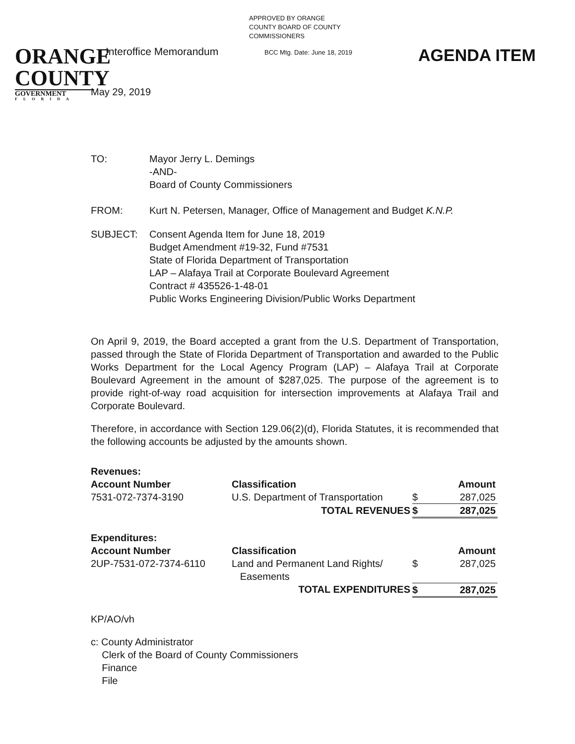APPROVED BY ORANGE
COUNTY BOARD OF COUNTY
COMMISSIONERS
ORANGE
COUNTY
GOVERNMENT
FLORIDA
Interoffice Memorandum
BCC Mtg. Date: June 18, 2019
AGENDA ITEM
May 29, 2019
TO: Mayor Jerry L. Demings
-AND-
Board of County Commissioners
FROM: Kurt N. Petersen, Manager, Office of Management and Budget K.N.P.
SUBJECT: Consent Agenda Item for June 18, 2019
Budget Amendment #19-32, Fund #7531
State of Florida Department of Transportation
LAP – Alafaya Trail at Corporate Boulevard Agreement
Contract # 435526-1-48-01
Public Works Engineering Division/Public Works Department
On April 9, 2019, the Board accepted a grant from the U.S. Department of Transportation, passed through the State of Florida Department of Transportation and awarded to the Public Works Department for the Local Agency Program (LAP) – Alafaya Trail at Corporate Boulevard Agreement in the amount of $287,025. The purpose of the agreement is to provide right-of-way road acquisition for intersection improvements at Alafaya Trail and Corporate Boulevard.
Therefore, in accordance with Section 129.06(2)(d), Florida Statutes, it is recommended that the following accounts be adjusted by the amounts shown.
| Revenues: | | | |
| --- | --- | --- | --- |
| Account Number | Classification | | Amount |
| 7531-072-7374-3190 | U.S. Department of Transportation | $ | 287,025 |
| | TOTAL REVENUES | $ | 287,025 |
| Expenditures: | | | |
| Account Number | Classification | | Amount |
| 2UP-7531-072-7374-6110 | Land and Permanent Land Rights/ Easements | $ | 287,025 |
| | TOTAL EXPENDITURES | $ | 287,025 |
KP/AO/vh
c: County Administrator
Clerk of the Board of County Commissioners
Finance
File